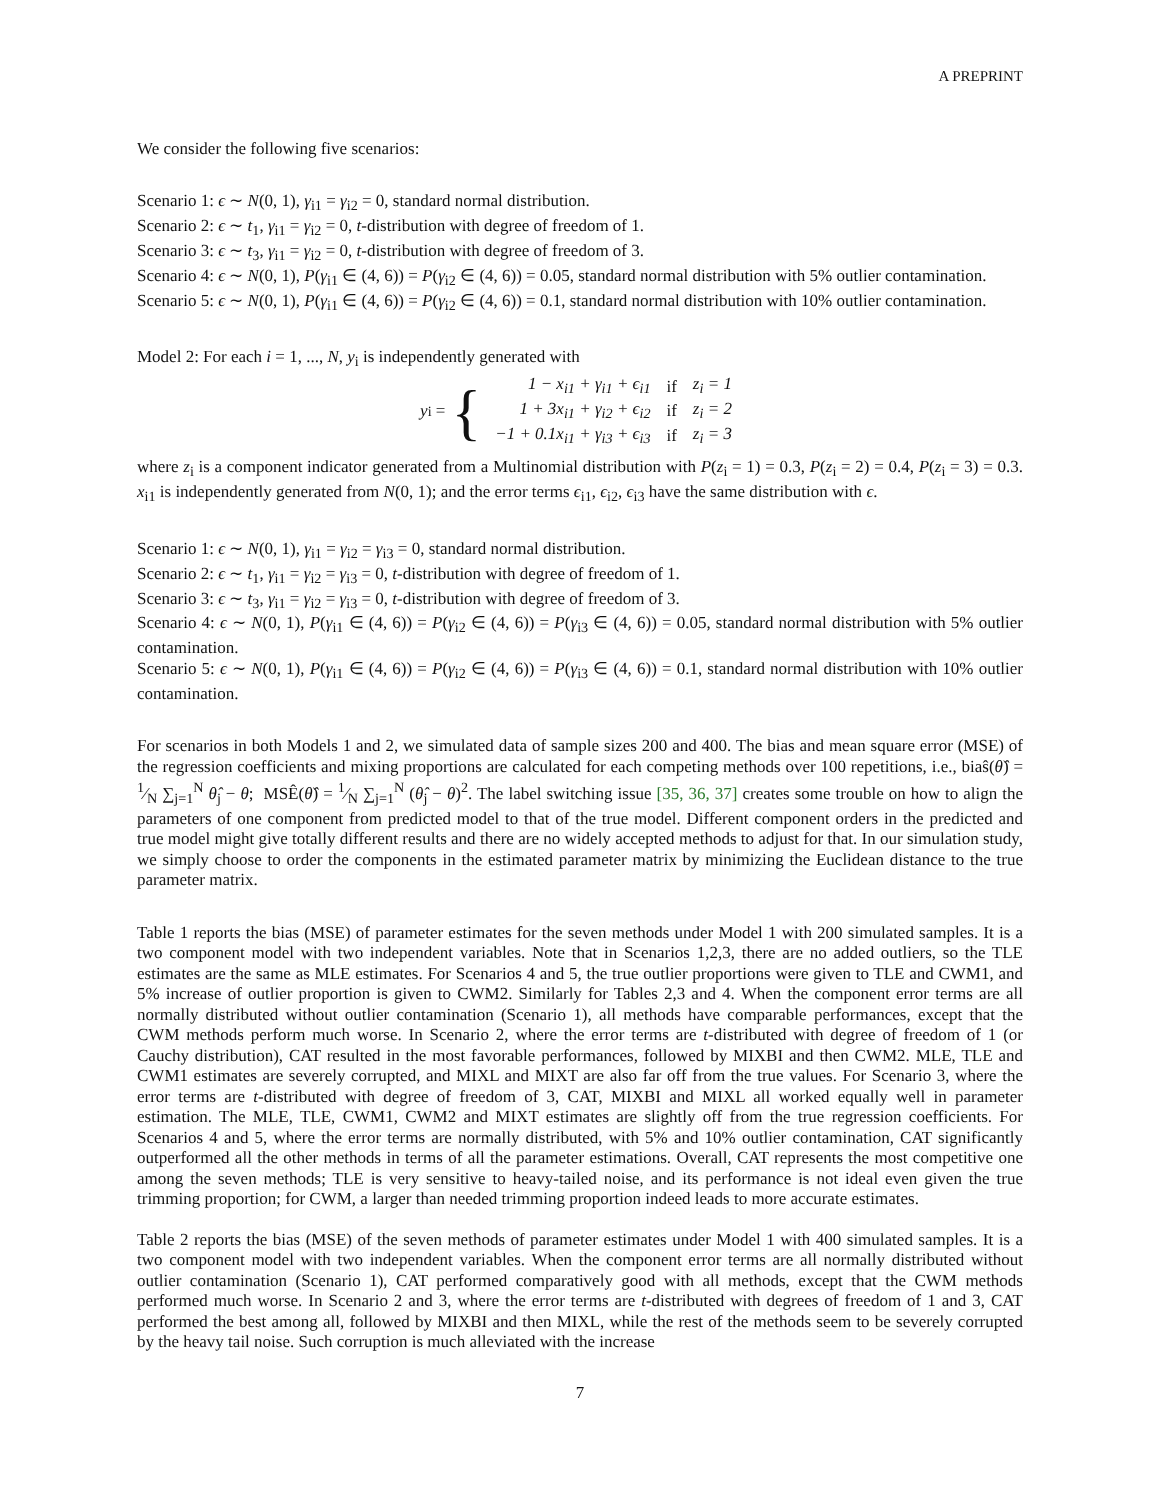A PREPRINT
We consider the following five scenarios:
Scenario 1: ϵ ∼ N(0, 1), γ<sub>i1</sub> = γ<sub>i2</sub> = 0, standard normal distribution.
Scenario 2: ϵ ∼ t<sub>1</sub>, γ<sub>i1</sub> = γ<sub>i2</sub> = 0, t-distribution with degree of freedom of 1.
Scenario 3: ϵ ∼ t<sub>3</sub>, γ<sub>i1</sub> = γ<sub>i2</sub> = 0, t-distribution with degree of freedom of 3.
Scenario 4: ϵ ∼ N(0, 1), P(γ<sub>i1</sub> ∈ (4, 6)) = P(γ<sub>i2</sub> ∈ (4, 6)) = 0.05, standard normal distribution with 5% outlier contamination.
Scenario 5: ϵ ∼ N(0, 1), P(γ<sub>i1</sub> ∈ (4, 6)) = P(γ<sub>i2</sub> ∈ (4, 6)) = 0.1, standard normal distribution with 10% outlier contamination.
Model 2: For each i = 1, ..., N, y<sub>i</sub> is independently generated with
y<sub>i</sub> = {
| 1 − x<sub>i1</sub> + γ<sub>i1</sub> + ϵ<sub>i1</sub> | if | z<sub>i</sub> = 1 |
| 1 + 3x<sub>i1</sub> + γ<sub>i2</sub> + ϵ<sub>i2</sub> | if | z<sub>i</sub> = 2 |
| −1 + 0.1x<sub>i1</sub> + γ<sub>i3</sub> + ϵ<sub>i3</sub> | if | z<sub>i</sub> = 3 |
where z<sub>i</sub> is a component indicator generated from a Multinomial distribution with P(z<sub>i</sub> = 1) = 0.3, P(z<sub>i</sub> = 2) = 0.4, P(z<sub>i</sub> = 3) = 0.3. x<sub>i1</sub> is independently generated from N(0, 1); and the error terms ϵ<sub>i1</sub>, ϵ<sub>i2</sub>, ϵ<sub>i3</sub> have the same distribution with ϵ.
Scenario 1: ϵ ∼ N(0, 1), γ<sub>i1</sub> = γ<sub>i2</sub> = γ<sub>i3</sub> = 0, standard normal distribution.
Scenario 2: ϵ ∼ t<sub>1</sub>, γ<sub>i1</sub> = γ<sub>i2</sub> = γ<sub>i3</sub> = 0, t-distribution with degree of freedom of 1.
Scenario 3: ϵ ∼ t<sub>3</sub>, γ<sub>i1</sub> = γ<sub>i2</sub> = γ<sub>i3</sub> = 0, t-distribution with degree of freedom of 3.
Scenario 4: ϵ ∼ N(0, 1), P(γ<sub>i1</sub> ∈ (4, 6)) = P(γ<sub>i2</sub> ∈ (4, 6)) = P(γ<sub>i3</sub> ∈ (4, 6)) = 0.05, standard normal distribution with 5% outlier contamination.
Scenario 5: ϵ ∼ N(0, 1), P(γ<sub>i1</sub> ∈ (4, 6)) = P(γ<sub>i2</sub> ∈ (4, 6)) = P(γ<sub>i3</sub> ∈ (4, 6)) = 0.1, standard normal distribution with 10% outlier contamination.
For scenarios in both Models 1 and 2, we simulated data of sample sizes 200 and 400. The bias and mean square error (MSE) of the regression coefficients and mixing proportions are calculated for each competing methods over 100 repetitions, i.e., biaŝ(θ̂) = 1⁄N ∑<sub>j=1</sub><sup>N</sup> θ̂<sub>j</sub> − θ; MSÊ(θ̂) = 1⁄N ∑<sub>j=1</sub><sup>N</sup> (θ̂<sub>j</sub> − θ)<sup>2</sup>. The label switching issue [35, 36, 37] creates some trouble on how to align the parameters of one component from predicted model to that of the true model. Different component orders in the predicted and true model might give totally different results and there are no widely accepted methods to adjust for that. In our simulation study, we simply choose to order the components in the estimated parameter matrix by minimizing the Euclidean distance to the true parameter matrix.
Table 1 reports the bias (MSE) of parameter estimates for the seven methods under Model 1 with 200 simulated samples. It is a two component model with two independent variables. Note that in Scenarios 1,2,3, there are no added outliers, so the TLE estimates are the same as MLE estimates. For Scenarios 4 and 5, the true outlier proportions were given to TLE and CWM1, and 5% increase of outlier proportion is given to CWM2. Similarly for Tables 2,3 and 4. When the component error terms are all normally distributed without outlier contamination (Scenario 1), all methods have comparable performances, except that the CWM methods perform much worse. In Scenario 2, where the error terms are t-distributed with degree of freedom of 1 (or Cauchy distribution), CAT resulted in the most favorable performances, followed by MIXBI and then CWM2. MLE, TLE and CWM1 estimates are severely corrupted, and MIXL and MIXT are also far off from the true values. For Scenario 3, where the error terms are t-distributed with degree of freedom of 3, CAT, MIXBI and MIXL all worked equally well in parameter estimation. The MLE, TLE, CWM1, CWM2 and MIXT estimates are slightly off from the true regression coefficients. For Scenarios 4 and 5, where the error terms are normally distributed, with 5% and 10% outlier contamination, CAT significantly outperformed all the other methods in terms of all the parameter estimations. Overall, CAT represents the most competitive one among the seven methods; TLE is very sensitive to heavy-tailed noise, and its performance is not ideal even given the true trimming proportion; for CWM, a larger than needed trimming proportion indeed leads to more accurate estimates.
Table 2 reports the bias (MSE) of the seven methods of parameter estimates under Model 1 with 400 simulated samples. It is a two component model with two independent variables. When the component error terms are all normally distributed without outlier contamination (Scenario 1), CAT performed comparatively good with all methods, except that the CWM methods performed much worse. In Scenario 2 and 3, where the error terms are t-distributed with degrees of freedom of 1 and 3, CAT performed the best among all, followed by MIXBI and then MIXL, while the rest of the methods seem to be severely corrupted by the heavy tail noise. Such corruption is much alleviated with the increase
7